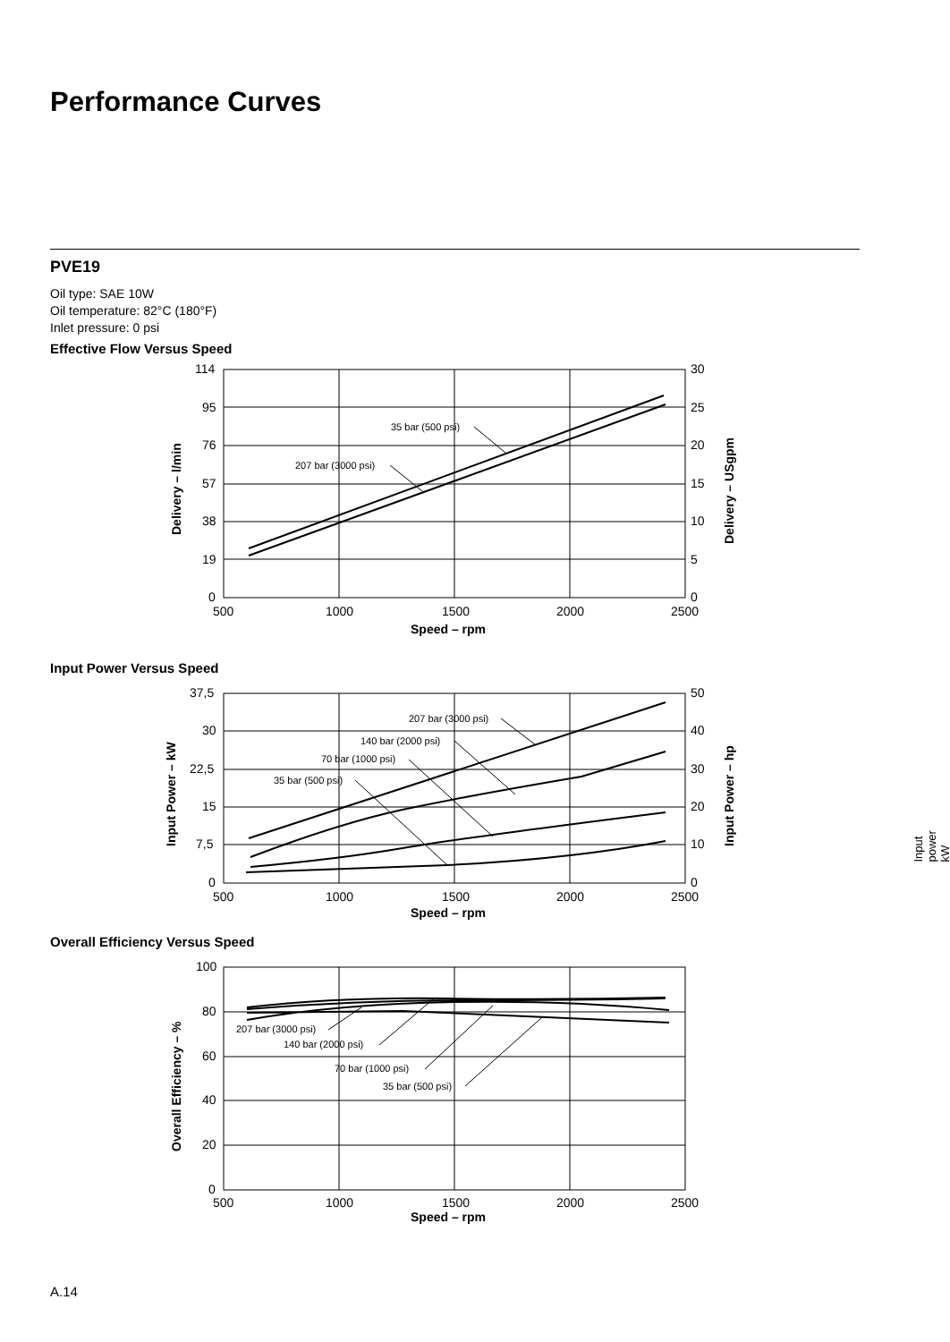Performance Curves
PVE19
Oil type: SAE 10W
Oil temperature: 82°C (180°F)
Inlet pressure: 0 psi
Effective Flow Versus Speed
114
95
76
57
38
19
0
30
25
20
15
10
5
0
500
1000
1500
2000
2500
Speed – rpm
35 bar (500 psi)
207 bar (3000 psi)
Delivery – l/min
Delivery – USgpm
Input Power Versus Speed
37,5
30
22,5
15
7,5
0
50
40
30
20
10
0
500
1000
1500
2000
2500
Speed – rpm
207 bar (3000 psi)
140 bar (2000 psi)
70 bar (1000 psi)
35 bar (500 psi)
Input Power – kW
Input Power – hp
Input power kW
Overall Efficiency Versus Speed
100
80
60
40
20
0
500
1000
1500
2000
2500
Speed – rpm
207 bar (3000 psi)
140 bar (2000 psi)
70 bar (1000 psi)
35 bar (500 psi)
Overall Efficiency – %
A.14